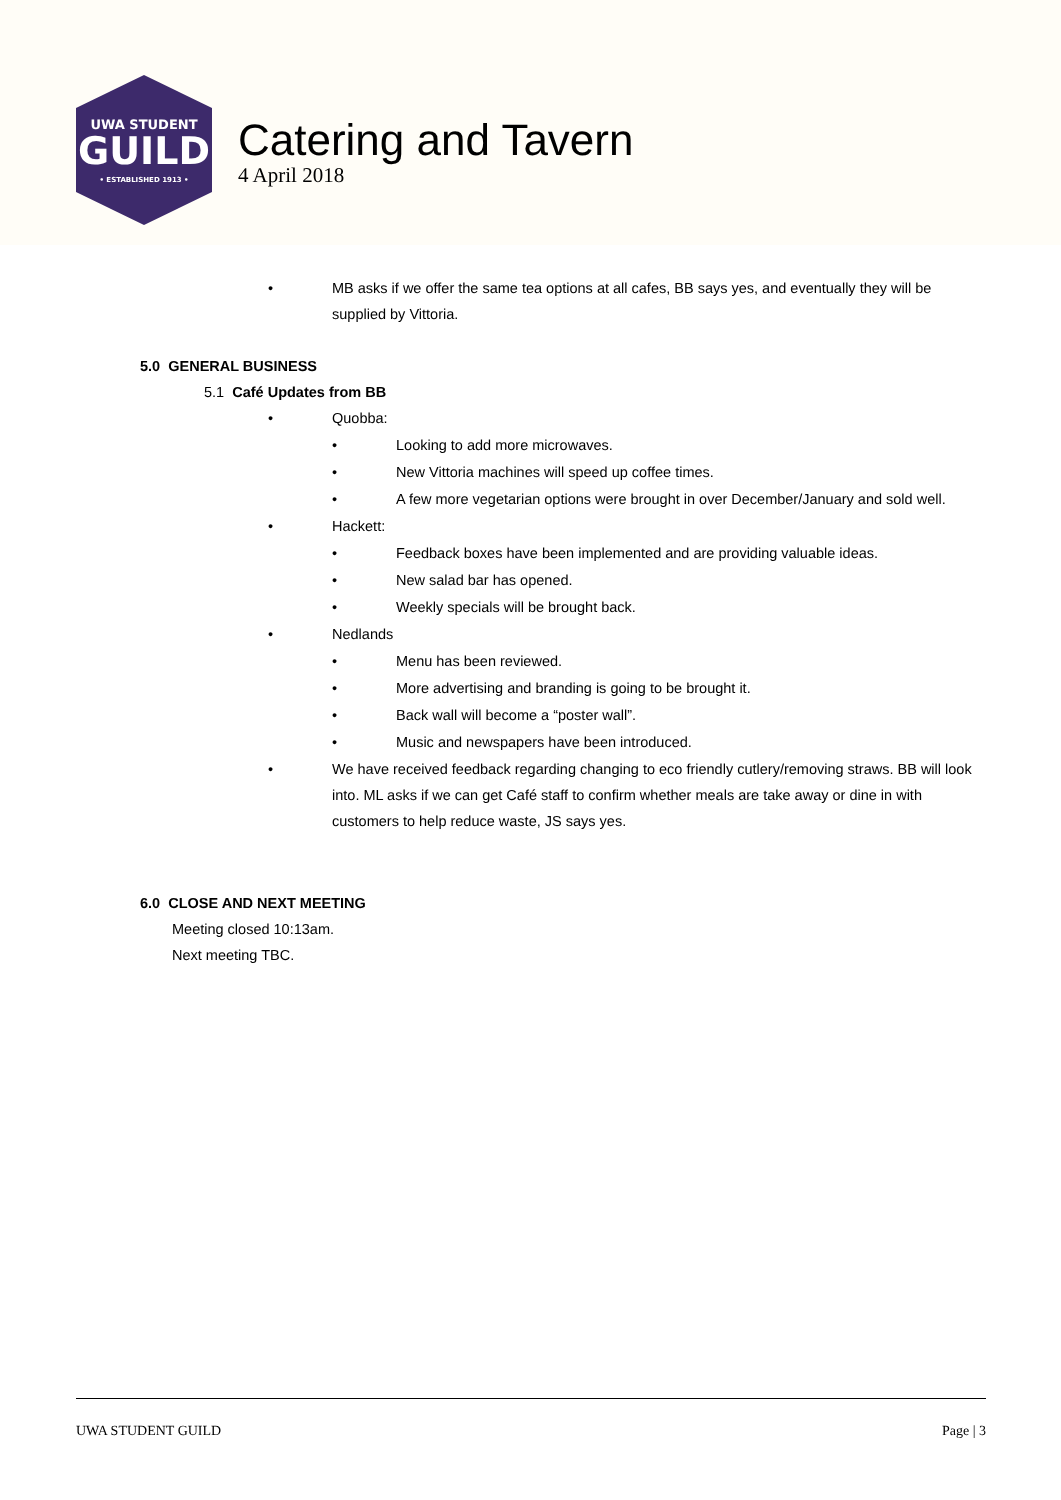UWA STUDENT
GUILD
• ESTABLISHED 1913 •
Catering and Tavern
4 April 2018
• MB asks if we offer the same tea options at all cafes, BB says yes, and eventually they will be supplied by Vittoria.
5.0 GENERAL BUSINESS
5.1 Café Updates from BB
• Quobba:
• Looking to add more microwaves.
• New Vittoria machines will speed up coffee times.
• A few more vegetarian options were brought in over December/January and sold well.
• Hackett:
• Feedback boxes have been implemented and are providing valuable ideas.
• New salad bar has opened.
• Weekly specials will be brought back.
• Nedlands
• Menu has been reviewed.
• More advertising and branding is going to be brought it.
• Back wall will become a “poster wall”.
• Music and newspapers have been introduced.
• We have received feedback regarding changing to eco friendly cutlery/removing straws. BB will look into. ML asks if we can get Café staff to confirm whether meals are take away or dine in with customers to help reduce waste, JS says yes.
6.0 CLOSE AND NEXT MEETING
Meeting closed 10:13am.
Next meeting TBC.
UWA STUDENT GUILD Page | 3